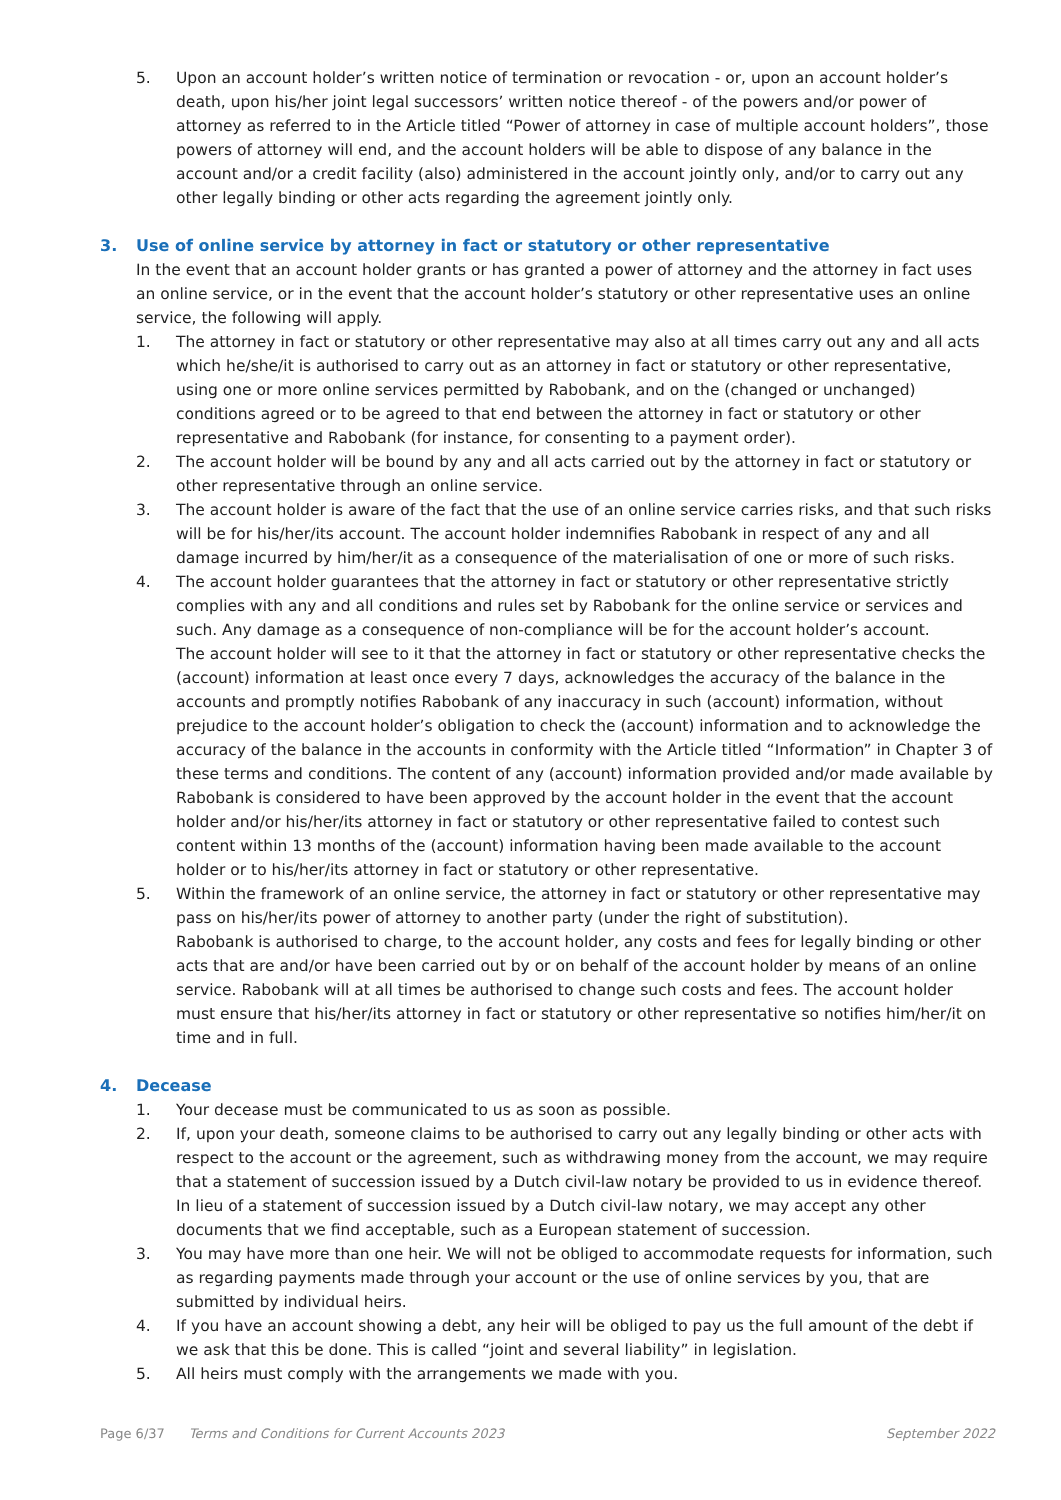5. Upon an account holder’s written notice of termination or revocation - or, upon an account holder’s death, upon his/her joint legal successors’ written notice thereof - of the powers and/or power of attorney as referred to in the Article titled “Power of attorney in case of multiple account holders”, those powers of attorney will end, and the account holders will be able to dispose of any balance in the account and/or a credit facility (also) administered in the account jointly only, and/or to carry out any other legally binding or other acts regarding the agreement jointly only.
3. Use of online service by attorney in fact or statutory or other representative
In the event that an account holder grants or has granted a power of attorney and the attorney in fact uses an online service, or in the event that the account holder’s statutory or other representative uses an online service, the following will apply.
1. The attorney in fact or statutory or other representative may also at all times carry out any and all acts which he/she/it is authorised to carry out as an attorney in fact or statutory or other representative, using one or more online services permitted by Rabobank, and on the (changed or unchanged) conditions agreed or to be agreed to that end between the attorney in fact or statutory or other representative and Rabobank (for instance, for consenting to a payment order).
2. The account holder will be bound by any and all acts carried out by the attorney in fact or statutory or other representative through an online service.
3. The account holder is aware of the fact that the use of an online service carries risks, and that such risks will be for his/her/its account. The account holder indemnifies Rabobank in respect of any and all damage incurred by him/her/it as a consequence of the materialisation of one or more of such risks.
4. The account holder guarantees that the attorney in fact or statutory or other representative strictly complies with any and all conditions and rules set by Rabobank for the online service or services and such. Any damage as a consequence of non-compliance will be for the account holder’s account.
The account holder will see to it that the attorney in fact or statutory or other representative checks the (account) information at least once every 7 days, acknowledges the accuracy of the balance in the accounts and promptly notifies Rabobank of any inaccuracy in such (account) information, without prejudice to the account holder’s obligation to check the (account) information and to acknowledge the accuracy of the balance in the accounts in conformity with the Article titled “Information” in Chapter 3 of these terms and conditions. The content of any (account) information provided and/or made available by Rabobank is considered to have been approved by the account holder in the event that the account holder and/or his/her/its attorney in fact or statutory or other representative failed to contest such content within 13 months of the (account) information having been made available to the account holder or to his/her/its attorney in fact or statutory or other representative.
5. Within the framework of an online service, the attorney in fact or statutory or other representative may pass on his/her/its power of attorney to another party (under the right of substitution).
Rabobank is authorised to charge, to the account holder, any costs and fees for legally binding or other acts that are and/or have been carried out by or on behalf of the account holder by means of an online service. Rabobank will at all times be authorised to change such costs and fees. The account holder must ensure that his/her/its attorney in fact or statutory or other representative so notifies him/her/it on time and in full.
4. Decease
1. Your decease must be communicated to us as soon as possible.
2. If, upon your death, someone claims to be authorised to carry out any legally binding or other acts with respect to the account or the agreement, such as withdrawing money from the account, we may require that a statement of succession issued by a Dutch civil-law notary be provided to us in evidence thereof. In lieu of a statement of succession issued by a Dutch civil-law notary, we may accept any other documents that we find acceptable, such as a European statement of succession.
3. You may have more than one heir. We will not be obliged to accommodate requests for information, such as regarding payments made through your account or the use of online services by you, that are submitted by individual heirs.
4. If you have an account showing a debt, any heir will be obliged to pay us the full amount of the debt if we ask that this be done. This is called “joint and several liability” in legislation.
5. All heirs must comply with the arrangements we made with you.
Page 6/37 Terms and Conditions for Current Accounts 2023 September 2022